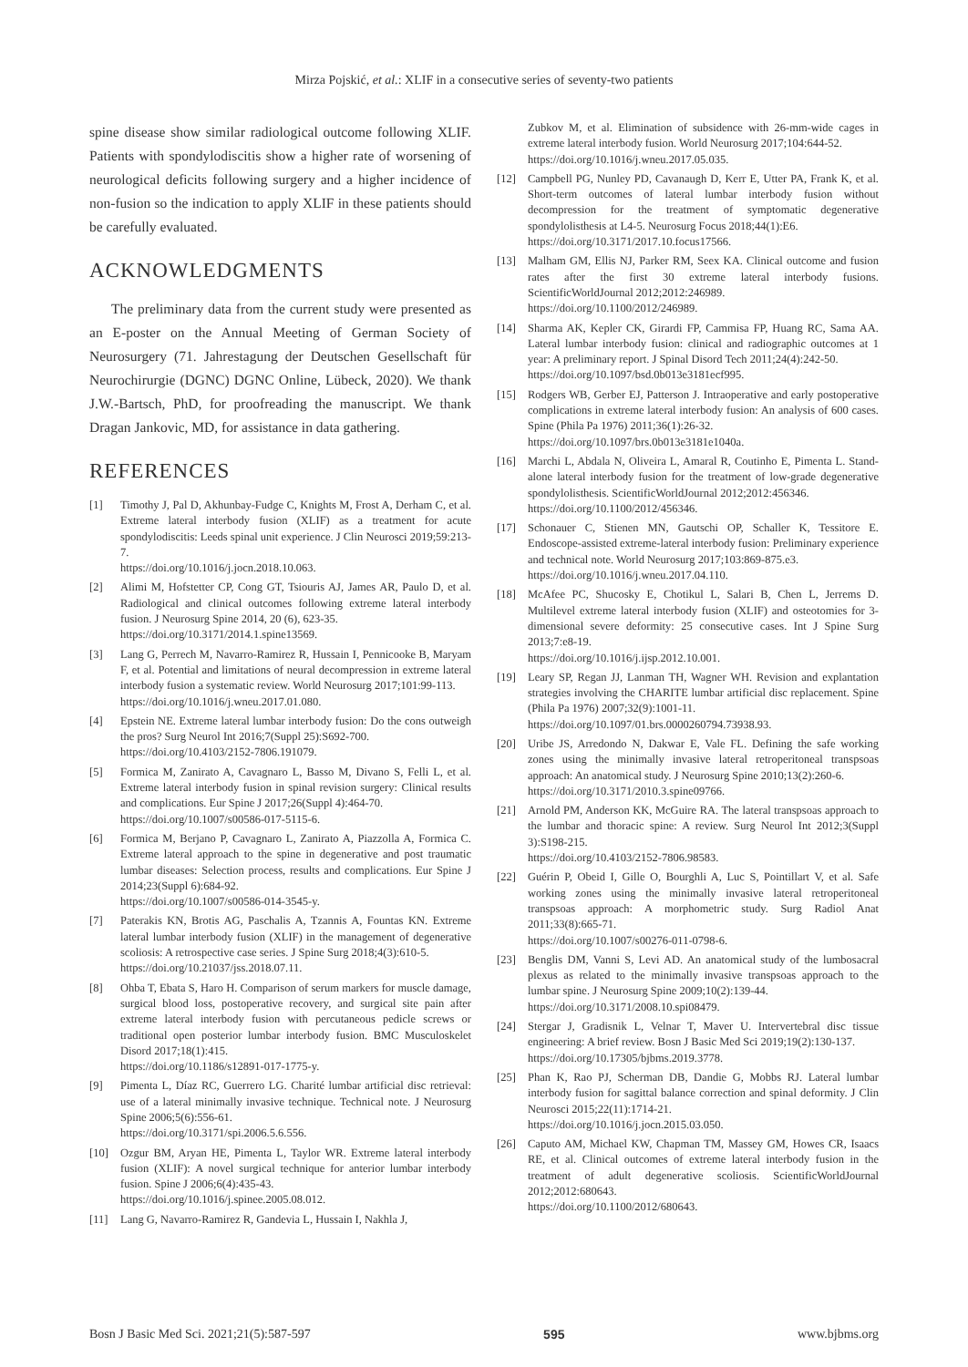Mirza Pojskić, et al.: XLIF in a consecutive series of seventy-two patients
spine disease show similar radiological outcome following XLIF. Patients with spondylodiscitis show a higher rate of worsening of neurological deficits following surgery and a higher incidence of non-fusion so the indication to apply XLIF in these patients should be carefully evaluated.
ACKNOWLEDGMENTS
The preliminary data from the current study were presented as an E-poster on the Annual Meeting of German Society of Neurosurgery (71. Jahrestagung der Deutschen Gesellschaft für Neurochirurgie (DGNC) DGNC Online, Lübeck, 2020). We thank J.W.-Bartsch, PhD, for proofreading the manuscript. We thank Dragan Jankovic, MD, for assistance in data gathering.
REFERENCES
[1] Timothy J, Pal D, Akhunbay-Fudge C, Knights M, Frost A, Derham C, et al. Extreme lateral interbody fusion (XLIF) as a treatment for acute spondylodiscitis: Leeds spinal unit experience. J Clin Neurosci 2019;59:213-7.
https://doi.org/10.1016/j.jocn.2018.10.063.
[2] Alimi M, Hofstetter CP, Cong GT, Tsiouris AJ, James AR, Paulo D, et al. Radiological and clinical outcomes following extreme lateral interbody fusion. J Neurosurg Spine 2014, 20 (6), 623-35.
https://doi.org/10.3171/2014.1.spine13569.
[3] Lang G, Perrech M, Navarro-Ramirez R, Hussain I, Pennicooke B, Maryam F, et al. Potential and limitations of neural decompression in extreme lateral interbody fusion a systematic review. World Neurosurg 2017;101:99-113.
https://doi.org/10.1016/j.wneu.2017.01.080.
[4] Epstein NE. Extreme lateral lumbar interbody fusion: Do the cons outweigh the pros? Surg Neurol Int 2016;7(Suppl 25):S692-700.
https://doi.org/10.4103/2152-7806.191079.
[5] Formica M, Zanirato A, Cavagnaro L, Basso M, Divano S, Felli L, et al. Extreme lateral interbody fusion in spinal revision surgery: Clinical results and complications. Eur Spine J 2017;26(Suppl 4):464-70.
https://doi.org/10.1007/s00586-017-5115-6.
[6] Formica M, Berjano P, Cavagnaro L, Zanirato A, Piazzolla A, Formica C. Extreme lateral approach to the spine in degenerative and post traumatic lumbar diseases: Selection process, results and complications. Eur Spine J 2014;23(Suppl 6):684-92.
https://doi.org/10.1007/s00586-014-3545-y.
[7] Paterakis KN, Brotis AG, Paschalis A, Tzannis A, Fountas KN. Extreme lateral lumbar interbody fusion (XLIF) in the management of degenerative scoliosis: A retrospective case series. J Spine Surg 2018;4(3):610-5.
https://doi.org/10.21037/jss.2018.07.11.
[8] Ohba T, Ebata S, Haro H. Comparison of serum markers for muscle damage, surgical blood loss, postoperative recovery, and surgical site pain after extreme lateral interbody fusion with percutaneous pedicle screws or traditional open posterior lumbar interbody fusion. BMC Musculoskelet Disord 2017;18(1):415.
https://doi.org/10.1186/s12891-017-1775-y.
[9] Pimenta L, Díaz RC, Guerrero LG. Charité lumbar artificial disc retrieval: use of a lateral minimally invasive technique. Technical note. J Neurosurg Spine 2006;5(6):556-61.
https://doi.org/10.3171/spi.2006.5.6.556.
[10] Ozgur BM, Aryan HE, Pimenta L, Taylor WR. Extreme lateral interbody fusion (XLIF): A novel surgical technique for anterior lumbar interbody fusion. Spine J 2006;6(4):435-43.
https://doi.org/10.1016/j.spinee.2005.08.012.
[11] Lang G, Navarro-Ramirez R, Gandevia L, Hussain I, Nakhla J,
Zubkov M, et al. Elimination of subsidence with 26-mm-wide cages in extreme lateral interbody fusion. World Neurosurg 2017;104:644-52.
https://doi.org/10.1016/j.wneu.2017.05.035.
[12] Campbell PG, Nunley PD, Cavanaugh D, Kerr E, Utter PA, Frank K, et al. Short-term outcomes of lateral lumbar interbody fusion without decompression for the treatment of symptomatic degenerative spondylolisthesis at L4-5. Neurosurg Focus 2018;44(1):E6.
https://doi.org/10.3171/2017.10.focus17566.
[13] Malham GM, Ellis NJ, Parker RM, Seex KA. Clinical outcome and fusion rates after the first 30 extreme lateral interbody fusions. ScientificWorldJournal 2012;2012:246989.
https://doi.org/10.1100/2012/246989.
[14] Sharma AK, Kepler CK, Girardi FP, Cammisa FP, Huang RC, Sama AA. Lateral lumbar interbody fusion: clinical and radiographic outcomes at 1 year: A preliminary report. J Spinal Disord Tech 2011;24(4):242-50.
https://doi.org/10.1097/bsd.0b013e3181ecf995.
[15] Rodgers WB, Gerber EJ, Patterson J. Intraoperative and early postoperative complications in extreme lateral interbody fusion: An analysis of 600 cases. Spine (Phila Pa 1976) 2011;36(1):26-32.
https://doi.org/10.1097/brs.0b013e3181e1040a.
[16] Marchi L, Abdala N, Oliveira L, Amaral R, Coutinho E, Pimenta L. Stand-alone lateral interbody fusion for the treatment of low-grade degenerative spondylolisthesis. ScientificWorldJournal 2012;2012:456346.
https://doi.org/10.1100/2012/456346.
[17] Schonauer C, Stienen MN, Gautschi OP, Schaller K, Tessitore E. Endoscope-assisted extreme-lateral interbody fusion: Preliminary experience and technical note. World Neurosurg 2017;103:869-875.e3.
https://doi.org/10.1016/j.wneu.2017.04.110.
[18] McAfee PC, Shucosky E, Chotikul L, Salari B, Chen L, Jerrems D. Multilevel extreme lateral interbody fusion (XLIF) and osteotomies for 3-dimensional severe deformity: 25 consecutive cases. Int J Spine Surg 2013;7:e8-19.
https://doi.org/10.1016/j.ijsp.2012.10.001.
[19] Leary SP, Regan JJ, Lanman TH, Wagner WH. Revision and explantation strategies involving the CHARITE lumbar artificial disc replacement. Spine (Phila Pa 1976) 2007;32(9):1001-11.
https://doi.org/10.1097/01.brs.0000260794.73938.93.
[20] Uribe JS, Arredondo N, Dakwar E, Vale FL. Defining the safe working zones using the minimally invasive lateral retroperitoneal transpsoas approach: An anatomical study. J Neurosurg Spine 2010;13(2):260-6.
https://doi.org/10.3171/2010.3.spine09766.
[21] Arnold PM, Anderson KK, McGuire RA. The lateral transpsoas approach to the lumbar and thoracic spine: A review. Surg Neurol Int 2012;3(Suppl 3):S198-215.
https://doi.org/10.4103/2152-7806.98583.
[22] Guérin P, Obeid I, Gille O, Bourghli A, Luc S, Pointillart V, et al. Safe working zones using the minimally invasive lateral retroperitoneal transpsoas approach: A morphometric study. Surg Radiol Anat 2011;33(8):665-71.
https://doi.org/10.1007/s00276-011-0798-6.
[23] Benglis DM, Vanni S, Levi AD. An anatomical study of the lumbosacral plexus as related to the minimally invasive transpsoas approach to the lumbar spine. J Neurosurg Spine 2009;10(2):139-44.
https://doi.org/10.3171/2008.10.spi08479.
[24] Stergar J, Gradisnik L, Velnar T, Maver U. Intervertebral disc tissue engineering: A brief review. Bosn J Basic Med Sci 2019;19(2):130-137.
https://doi.org/10.17305/bjbms.2019.3778.
[25] Phan K, Rao PJ, Scherman DB, Dandie G, Mobbs RJ. Lateral lumbar interbody fusion for sagittal balance correction and spinal deformity. J Clin Neurosci 2015;22(11):1714-21.
https://doi.org/10.1016/j.jocn.2015.03.050.
[26] Caputo AM, Michael KW, Chapman TM, Massey GM, Howes CR, Isaacs RE, et al. Clinical outcomes of extreme lateral interbody fusion in the treatment of adult degenerative scoliosis. ScientificWorldJournal 2012;2012:680643.
https://doi.org/10.1100/2012/680643.
Bosn J Basic Med Sci. 2021;21(5):587-597 595 www.bjbms.org